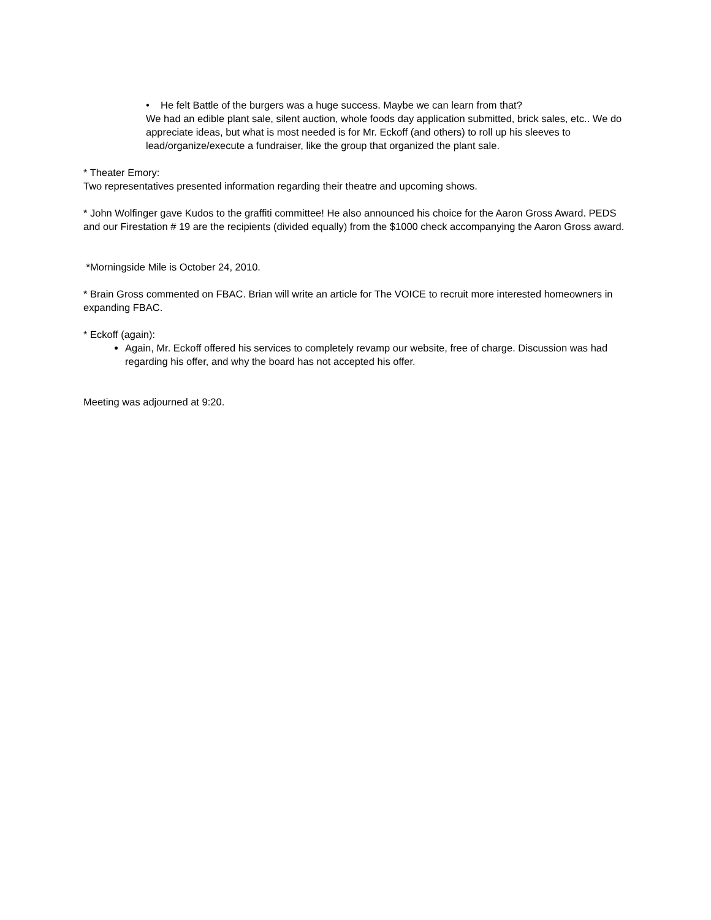• He felt Battle of the burgers was a huge success. Maybe we can learn from that?
We had an edible plant sale, silent auction, whole foods day application submitted, brick sales, etc.. We do appreciate ideas, but what is most needed is for Mr. Eckoff (and others) to roll up his sleeves to lead/organize/execute a fundraiser, like the group that organized the plant sale.
* Theater Emory:
Two representatives presented information regarding their theatre and upcoming shows.
* John Wolfinger gave Kudos to the graffiti committee! He also announced his choice for the Aaron Gross Award. PEDS and our Firestation # 19 are the recipients (divided equally) from the $1000 check accompanying the Aaron Gross award.
*Morningside Mile is October 24, 2010.
* Brain Gross commented on FBAC. Brian will write an article for The VOICE to recruit more interested homeowners in expanding FBAC.
* Eckoff (again):
Again, Mr. Eckoff offered his services to completely revamp our website, free of charge. Discussion was had regarding his offer, and why the board has not accepted his offer.
Meeting was adjourned at 9:20.